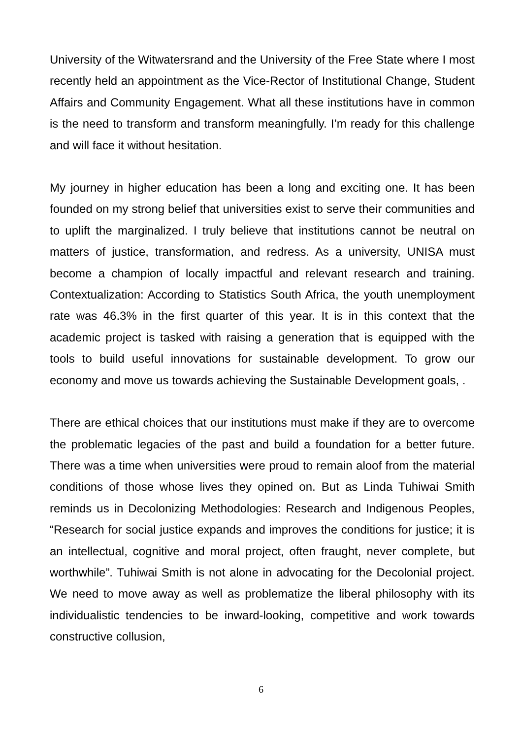University of the Witwatersrand and the University of the Free State where I most recently held an appointment as the Vice-Rector of Institutional Change, Student Affairs and Community Engagement. What all these institutions have in common is the need to transform and transform meaningfully. I’m ready for this challenge and will face it without hesitation.
My journey in higher education has been a long and exciting one. It has been founded on my strong belief that universities exist to serve their communities and to uplift the marginalized. I truly believe that institutions cannot be neutral on matters of justice, transformation, and redress. As a university, UNISA must become a champion of locally impactful and relevant research and training. Contextualization: According to Statistics South Africa, the youth unemployment rate was 46.3% in the first quarter of this year. It is in this context that the academic project is tasked with raising a generation that is equipped with the tools to build useful innovations for sustainable development. To grow our economy and move us towards achieving the Sustainable Development goals, .
There are ethical choices that our institutions must make if they are to overcome the problematic legacies of the past and build a foundation for a better future. There was a time when universities were proud to remain aloof from the material conditions of those whose lives they opined on. But as Linda Tuhiwai Smith reminds us in Decolonizing Methodologies: Research and Indigenous Peoples, “Research for social justice expands and improves the conditions for justice; it is an intellectual, cognitive and moral project, often fraught, never complete, but worthwhile”. Tuhiwai Smith is not alone in advocating for the Decolonial project. We need to move away as well as problematize the liberal philosophy with its individualistic tendencies to be inward-looking, competitive and work towards constructive collusion,
6